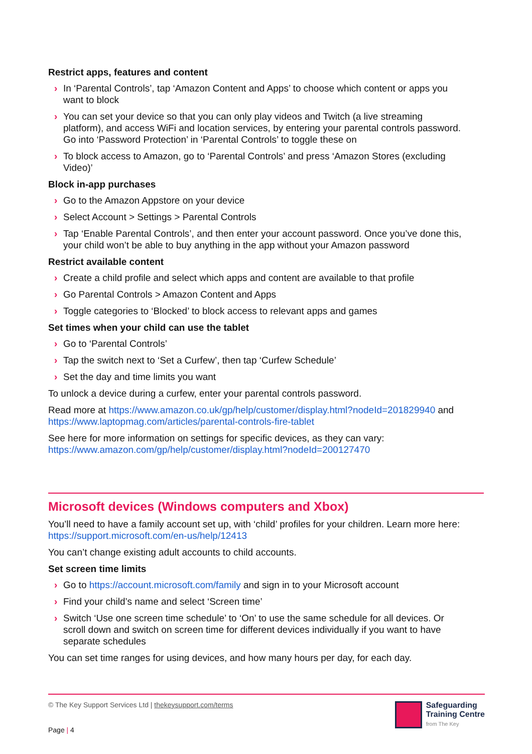Restrict apps, features and content
› In ‘Parental Controls’, tap ‘Amazon Content and Apps’ to choose which content or apps you want to block
› You can set your device so that you can only play videos and Twitch (a live streaming platform), and access WiFi and location services, by entering your parental controls password. Go into ‘Password Protection’ in ‘Parental Controls’ to toggle these on
› To block access to Amazon, go to ‘Parental Controls’ and press ‘Amazon Stores (excluding Video)’
Block in-app purchases
› Go to the Amazon Appstore on your device
› Select Account > Settings > Parental Controls
› Tap ‘Enable Parental Controls’, and then enter your account password. Once you’ve done this, your child won’t be able to buy anything in the app without your Amazon password
Restrict available content
› Create a child profile and select which apps and content are available to that profile
› Go Parental Controls > Amazon Content and Apps
› Toggle categories to ‘Blocked’ to block access to relevant apps and games
Set times when your child can use the tablet
› Go to ‘Parental Controls’
› Tap the switch next to ‘Set a Curfew’, then tap ‘Curfew Schedule’
› Set the day and time limits you want
To unlock a device during a curfew, enter your parental controls password.
Read more at https://www.amazon.co.uk/gp/help/customer/display.html?nodeId=201829940 and https://www.laptopmag.com/articles/parental-controls-fire-tablet
See here for more information on settings for specific devices, as they can vary: https://www.amazon.com/gp/help/customer/display.html?nodeId=200127470
Microsoft devices (Windows computers and Xbox)
You’ll need to have a family account set up, with ‘child’ profiles for your children. Learn more here: https://support.microsoft.com/en-us/help/12413
You can’t change existing adult accounts to child accounts.
Set screen time limits
› Go to https://account.microsoft.com/family and sign in to your Microsoft account
› Find your child’s name and select ‘Screen time’
› Switch ‘Use one screen time schedule’ to ‘On’ to use the same schedule for all devices. Or scroll down and switch on screen time for different devices individually if you want to have separate schedules
You can set time ranges for using devices, and how many hours per day, for each day.
© The Key Support Services Ltd | thekeysupport.com/terms
Page | 4
Safeguarding
Training Centre
from The Key